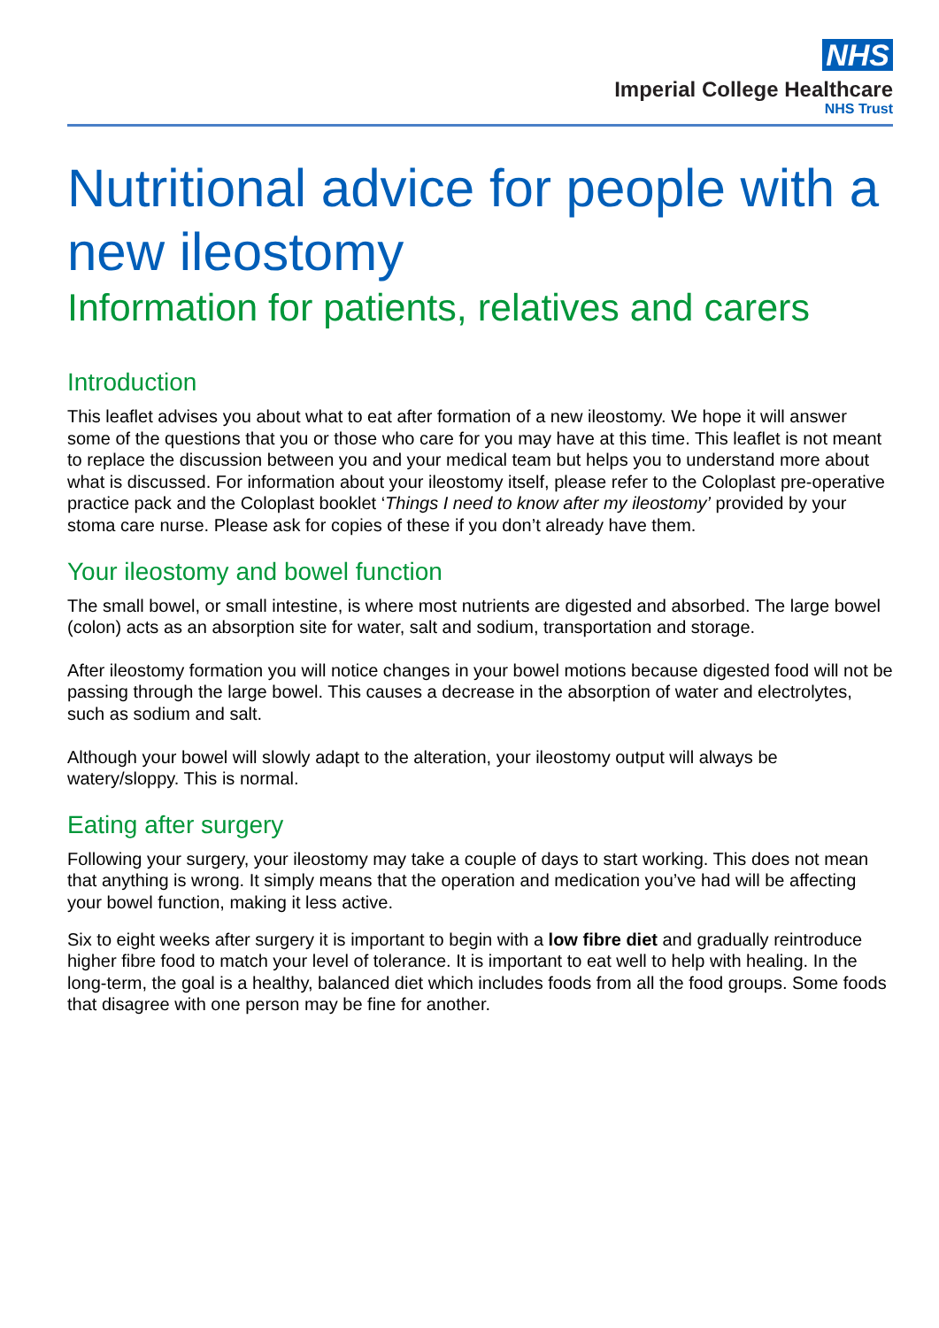NHS
Imperial College Healthcare
NHS Trust
Nutritional advice for people with a new ileostomy
Information for patients, relatives and carers
Introduction
This leaflet advises you about what to eat after formation of a new ileostomy. We hope it will answer some of the questions that you or those who care for you may have at this time. This leaflet is not meant to replace the discussion between you and your medical team but helps you to understand more about what is discussed. For information about your ileostomy itself, please refer to the Coloplast pre-operative practice pack and the Coloplast booklet ‘Things I need to know after my ileostomy’ provided by your stoma care nurse. Please ask for copies of these if you don’t already have them.
Your ileostomy and bowel function
The small bowel, or small intestine, is where most nutrients are digested and absorbed. The large bowel (colon) acts as an absorption site for water, salt and sodium, transportation and storage.
After ileostomy formation you will notice changes in your bowel motions because digested food will not be passing through the large bowel. This causes a decrease in the absorption of water and electrolytes, such as sodium and salt.
Although your bowel will slowly adapt to the alteration, your ileostomy output will always be watery/sloppy. This is normal.
Eating after surgery
Following your surgery, your ileostomy may take a couple of days to start working. This does not mean that anything is wrong. It simply means that the operation and medication you’ve had will be affecting your bowel function, making it less active.
Six to eight weeks after surgery it is important to begin with a low fibre diet and gradually reintroduce higher fibre food to match your level of tolerance. It is important to eat well to help with healing. In the long-term, the goal is a healthy, balanced diet which includes foods from all the food groups. Some foods that disagree with one person may be fine for another.